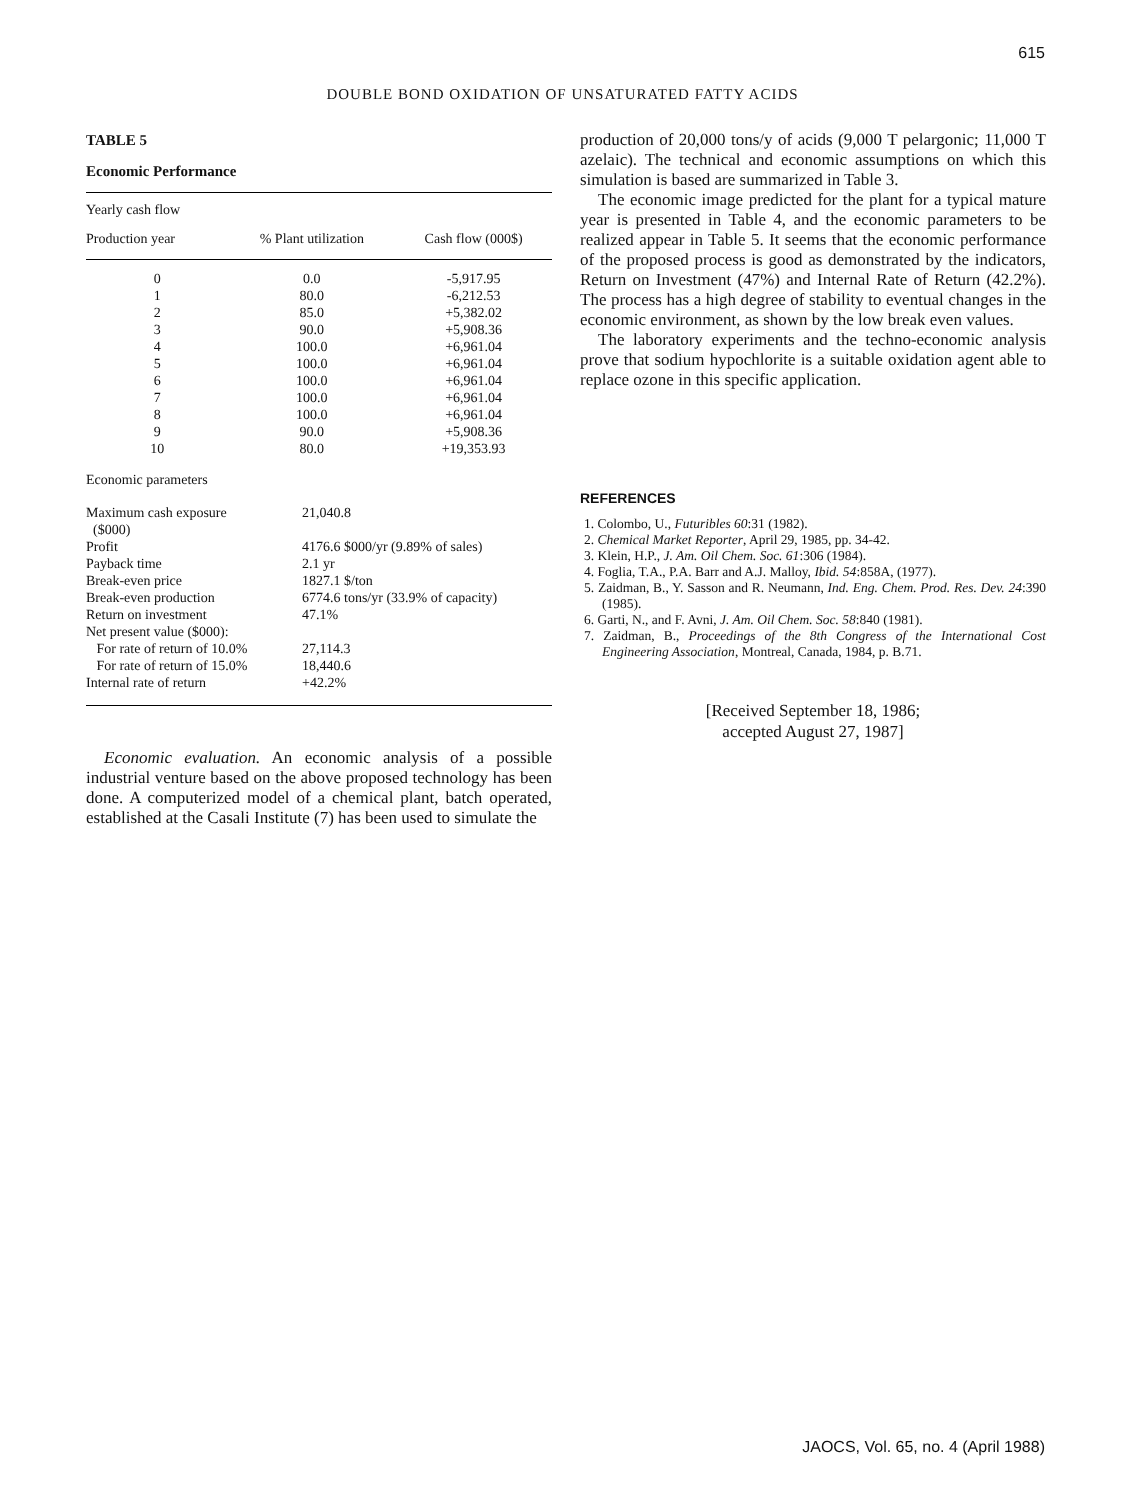615
DOUBLE BOND OXIDATION OF UNSATURATED FATTY ACIDS
TABLE 5
Economic Performance
| Yearly cash flow | | |
| Production year | % Plant utilization | Cash flow (000$) |
| 0 | 0.0 | -5,917.95 |
| 1 | 80.0 | -6,212.53 |
| 2 | 85.0 | +5,382.02 |
| 3 | 90.0 | +5,908.36 |
| 4 | 100.0 | +6,961.04 |
| 5 | 100.0 | +6,961.04 |
| 6 | 100.0 | +6,961.04 |
| 7 | 100.0 | +6,961.04 |
| 8 | 100.0 | +6,961.04 |
| 9 | 90.0 | +5,908.36 |
| 10 | 80.0 | +19,353.93 |
| Economic parameters | |
| Maximum cash exposure ($000) | 21,040.8 |
| Profit | 4176.6 $000/yr (9.89% of sales) |
| Payback time | 2.1 yr |
| Break-even price | 1827.1 $/ton |
| Break-even production | 6774.6 tons/yr (33.9% of capacity) |
| Return on investment | 47.1% |
| Net present value ($000): | |
| For rate of return of 10.0% | 27,114.3 |
| For rate of return of 15.0% | 18,440.6 |
| Internal rate of return | +42.2% |
Economic evaluation. An economic analysis of a possible industrial venture based on the above proposed technology has been done. A computerized model of a chemical plant, batch operated, established at the Casali Institute (7) has been used to simulate the
production of 20,000 tons/y of acids (9,000 T pelargonic; 11,000 T azelaic). The technical and economic assumptions on which this simulation is based are summarized in Table 3.
The economic image predicted for the plant for a typical mature year is presented in Table 4, and the economic parameters to be realized appear in Table 5. It seems that the economic performance of the proposed process is good as demonstrated by the indicators, Return on Investment (47%) and Internal Rate of Return (42.2%). The process has a high degree of stability to eventual changes in the economic environment, as shown by the low break even values.
The laboratory experiments and the techno-economic analysis prove that sodium hypochlorite is a suitable oxidation agent able to replace ozone in this specific application.
REFERENCES
1. Colombo, U., Futuribles 60:31 (1982).
2. Chemical Market Reporter, April 29, 1985, pp. 34-42.
3. Klein, H.P., J. Am. Oil Chem. Soc. 61:306 (1984).
4. Foglia, T.A., P.A. Barr and A.J. Malloy, Ibid. 54:858A, (1977).
5. Zaidman, B., Y. Sasson and R. Neumann, Ind. Eng. Chem. Prod. Res. Dev. 24:390 (1985).
6. Garti, N., and F. Avni, J. Am. Oil Chem. Soc. 58:840 (1981).
7. Zaidman, B., Proceedings of the 8th Congress of the International Cost Engineering Association, Montreal, Canada, 1984, p. B.71.
[Received September 18, 1986;
accepted August 27, 1987]
JAOCS, Vol. 65, no. 4 (April 1988)